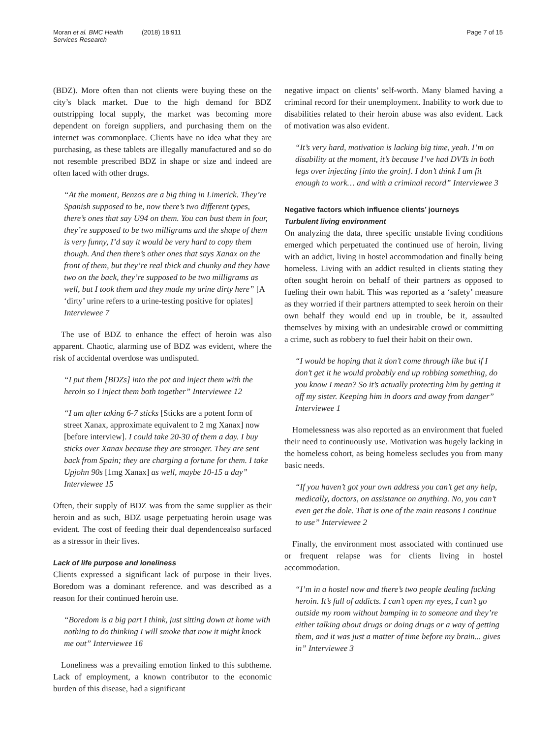Moran et al. BMC Health Services Research
(2018) 18:911 Page 7 of 15
(BDZ). More often than not clients were buying these on the city’s black market. Due to the high demand for BDZ outstripping local supply, the market was becoming more dependent on foreign suppliers, and purchasing them on the internet was commonplace. Clients have no idea what they are purchasing, as these tablets are illegally manufactured and so do not resemble prescribed BDZ in shape or size and indeed are often laced with other drugs.
“At the moment, Benzos are a big thing in Limerick. They’re Spanish supposed to be, now there’s two different types, there’s ones that say U94 on them. You can bust them in four, they’re supposed to be two milligrams and the shape of them is very funny, I’d say it would be very hard to copy them though. And then there’s other ones that says Xanax on the front of them, but they’re real thick and chunky and they have two on the back, they’re supposed to be two milligrams as well, but I took them and they made my urine dirty here” [A ‘dirty’ urine refers to a urine-testing positive for opiates] Interviewee 7
The use of BDZ to enhance the effect of heroin was also apparent. Chaotic, alarming use of BDZ was evident, where the risk of accidental overdose was undisputed.
“I put them [BDZs] into the pot and inject them with the heroin so I inject them both together” Interviewee 12
“I am after taking 6-7 sticks [Sticks are a potent form of street Xanax, approximate equivalent to 2 mg Xanax] now [before interview]. I could take 20-30 of them a day. I buy sticks over Xanax because they are stronger. They are sent back from Spain; they are charging a fortune for them. I take Upjohn 90s [1mg Xanax] as well, maybe 10-15 a day” Interviewee 15
Often, their supply of BDZ was from the same supplier as their heroin and as such, BDZ usage perpetuating heroin usage was evident. The cost of feeding their dual dependencealso surfaced as a stressor in their lives.
Lack of life purpose and loneliness
Clients expressed a significant lack of purpose in their lives. Boredom was a dominant reference. and was described as a reason for their continued heroin use.
“Boredom is a big part I think, just sitting down at home with nothing to do thinking I will smoke that now it might knock me out” Interviewee 16
Loneliness was a prevailing emotion linked to this subtheme. Lack of employment, a known contributor to the economic burden of this disease, had a significant
negative impact on clients’ self-worth. Many blamed having a criminal record for their unemployment. Inability to work due to disabilities related to their heroin abuse was also evident. Lack of motivation was also evident.
“It’s very hard, motivation is lacking big time, yeah. I’m on disability at the moment, it’s because I’ve had DVTs in both legs over injecting [into the groin]. I don’t think I am fit enough to work… and with a criminal record” Interviewee 3
Negative factors which influence clients’ journeys
Turbulent living environment
On analyzing the data, three specific unstable living conditions emerged which perpetuated the continued use of heroin, living with an addict, living in hostel accommodation and finally being homeless. Living with an addict resulted in clients stating they often sought heroin on behalf of their partners as opposed to fueling their own habit. This was reported as a ‘safety’ measure as they worried if their partners attempted to seek heroin on their own behalf they would end up in trouble, be it, assaulted themselves by mixing with an undesirable crowd or committing a crime, such as robbery to fuel their habit on their own.
“I would be hoping that it don’t come through like but if I don’t get it he would probably end up robbing something, do you know I mean? So it’s actually protecting him by getting it off my sister. Keeping him in doors and away from danger” Interviewee 1
Homelessness was also reported as an environment that fueled their need to continuously use. Motivation was hugely lacking in the homeless cohort, as being homeless secludes you from many basic needs.
“If you haven’t got your own address you can’t get any help, medically, doctors, on assistance on anything. No, you can’t even get the dole. That is one of the main reasons I continue to use” Interviewee 2
Finally, the environment most associated with continued use or frequent relapse was for clients living in hostel accommodation.
“I’m in a hostel now and there’s two people dealing fucking heroin. It’s full of addicts. I can’t open my eyes, I can’t go outside my room without bumping in to someone and they’re either talking about drugs or doing drugs or a way of getting them, and it was just a matter of time before my brain... gives in” Interviewee 3